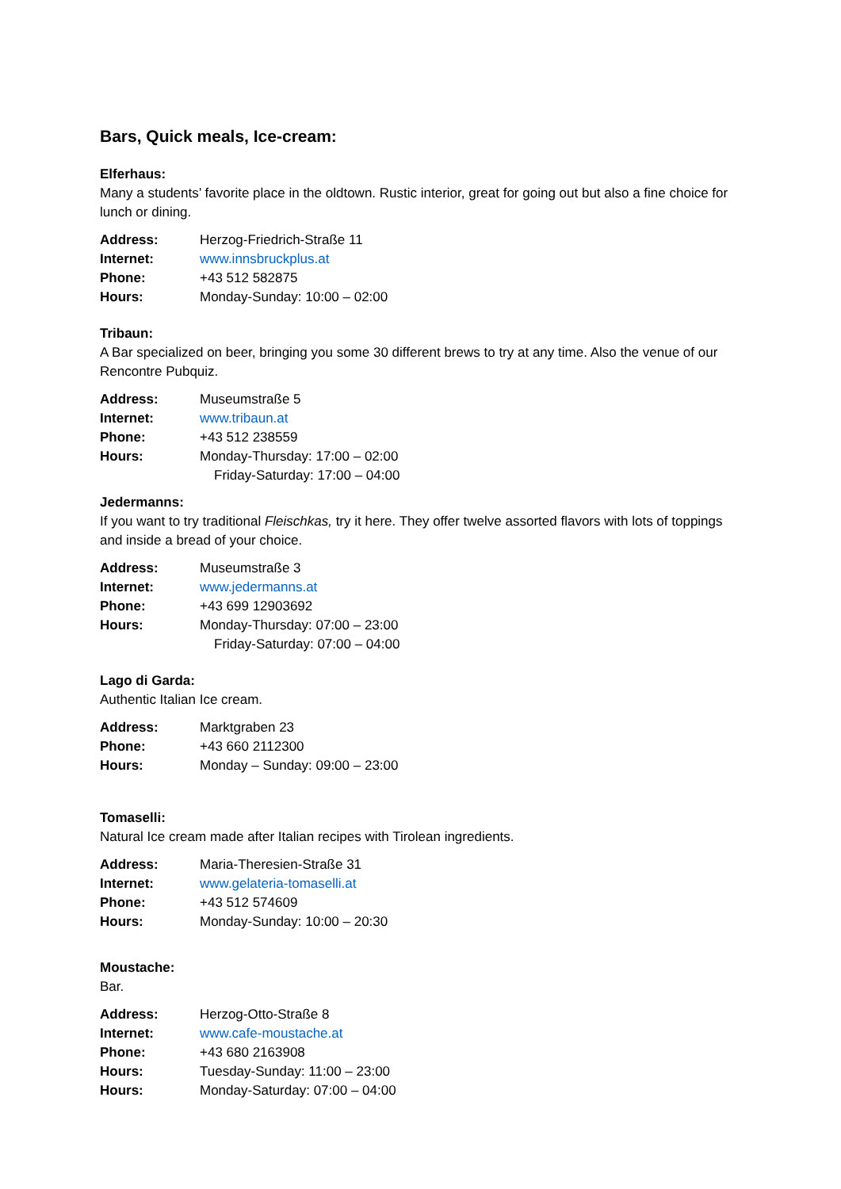Bars, Quick meals, Ice-cream:
Elferhaus:
Many a students’ favorite place in the oldtown. Rustic interior, great for going out but also a fine choice for lunch or dining.
| Address: | Herzog-Friedrich-Straße 11 |
| Internet: | www.innsbruckplus.at |
| Phone: | +43 512 582875 |
| Hours: | Monday-Sunday: 10:00 – 02:00 |
Tribaun:
A Bar specialized on beer, bringing you some 30 different brews to try at any time. Also the venue of our Rencontre Pubquiz.
| Address: | Museumstraße 5 |
| Internet: | www.tribaun.at |
| Phone: | +43 512 238559 |
| Hours: | Monday-Thursday: 17:00 – 02:00 |
| | Friday-Saturday: 17:00 – 04:00 |
Jedermanns:
If you want to try traditional Fleischkas, try it here. They offer twelve assorted flavors with lots of toppings and inside a bread of your choice.
| Address: | Museumstraße 3 |
| Internet: | www.jedermanns.at |
| Phone: | +43 699 12903692 |
| Hours: | Monday-Thursday: 07:00 – 23:00 |
| | Friday-Saturday: 07:00 – 04:00 |
Lago di Garda:
Authentic Italian Ice cream.
| Address: | Marktgraben 23 |
| Phone: | +43 660 2112300 |
| Hours: | Monday – Sunday: 09:00 – 23:00 |
Tomaselli:
Natural Ice cream made after Italian recipes with Tirolean ingredients.
| Address: | Maria-Theresien-Straße 31 |
| Internet: | www.gelateria-tomaselli.at |
| Phone: | +43 512 574609 |
| Hours: | Monday-Sunday: 10:00 – 20:30 |
Moustache:
Bar.
| Address: | Herzog-Otto-Straße 8 |
| Internet: | www.cafe-moustache.at |
| Phone: | +43 680 2163908 |
| Hours: | Tuesday-Sunday: 11:00 – 23:00 |
| Hours: | Monday-Saturday: 07:00 – 04:00 |